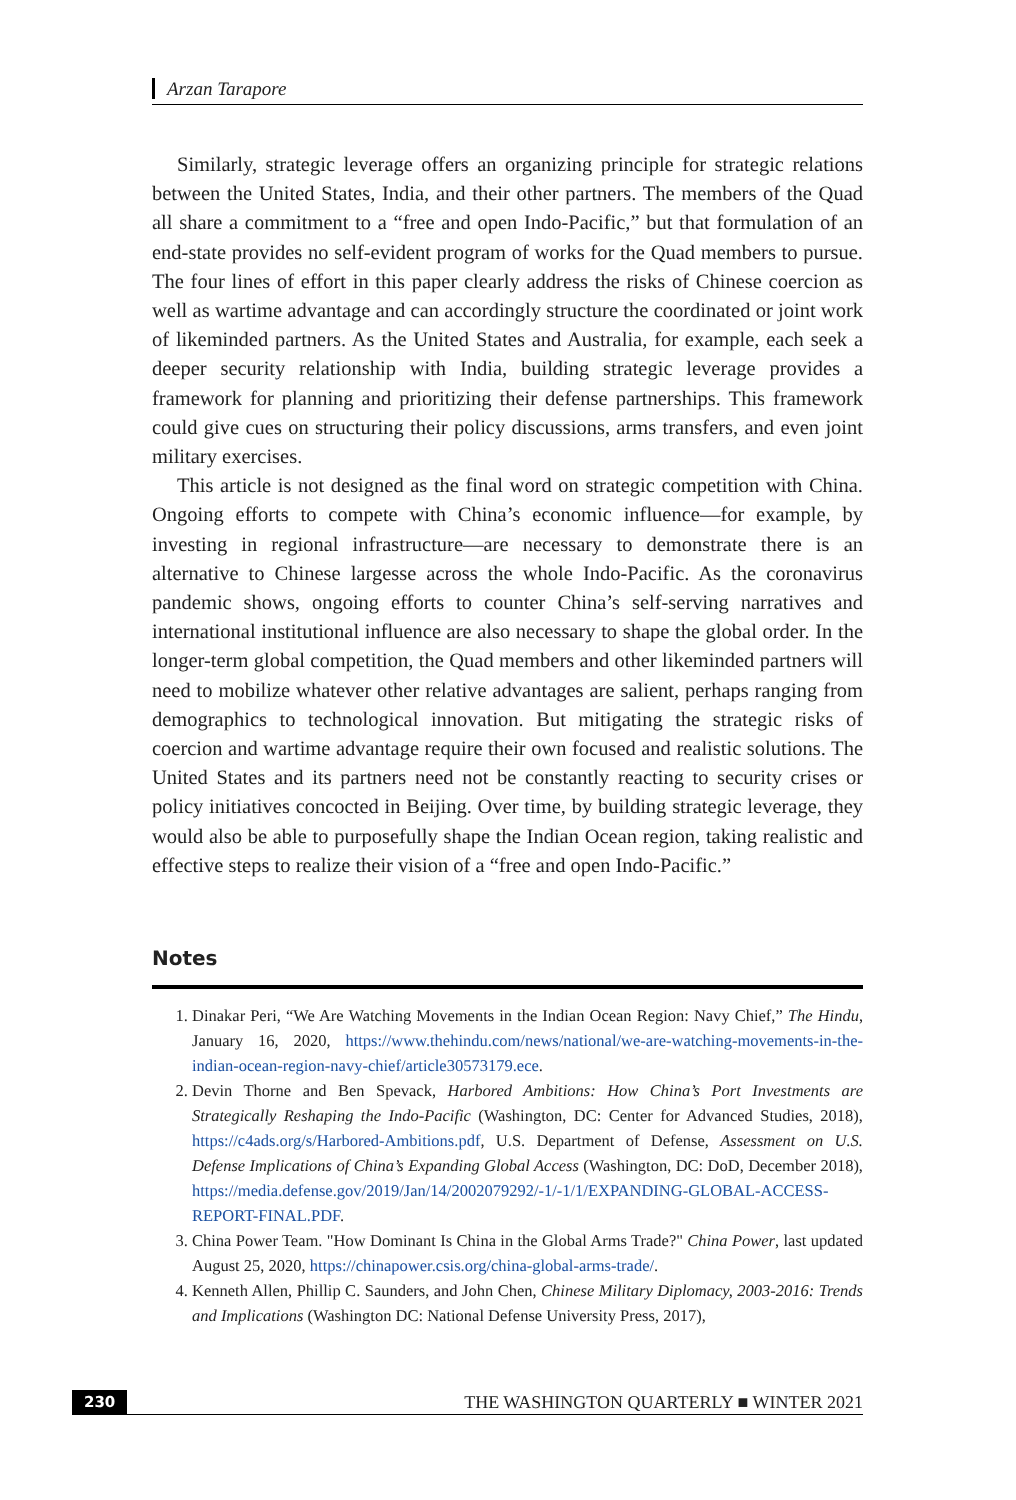Arzan Tarapore
Similarly, strategic leverage offers an organizing principle for strategic relations between the United States, India, and their other partners. The members of the Quad all share a commitment to a “free and open Indo-Pacific,” but that formulation of an end-state provides no self-evident program of works for the Quad members to pursue. The four lines of effort in this paper clearly address the risks of Chinese coercion as well as wartime advantage and can accordingly structure the coordinated or joint work of likeminded partners. As the United States and Australia, for example, each seek a deeper security relationship with India, building strategic leverage provides a framework for planning and prioritizing their defense partnerships. This framework could give cues on structuring their policy discussions, arms transfers, and even joint military exercises.
This article is not designed as the final word on strategic competition with China. Ongoing efforts to compete with China’s economic influence—for example, by investing in regional infrastructure—are necessary to demonstrate there is an alternative to Chinese largesse across the whole Indo-Pacific. As the coronavirus pandemic shows, ongoing efforts to counter China’s self-serving narratives and international institutional influence are also necessary to shape the global order. In the longer-term global competition, the Quad members and other likeminded partners will need to mobilize whatever other relative advantages are salient, perhaps ranging from demographics to technological innovation. But mitigating the strategic risks of coercion and wartime advantage require their own focused and realistic solutions. The United States and its partners need not be constantly reacting to security crises or policy initiatives concocted in Beijing. Over time, by building strategic leverage, they would also be able to purposefully shape the Indian Ocean region, taking realistic and effective steps to realize their vision of a “free and open Indo-Pacific.”
Notes
1. Dinakar Peri, “We Are Watching Movements in the Indian Ocean Region: Navy Chief,” The Hindu, January 16, 2020, https://www.thehindu.com/news/national/we-are-watching-movements-in-the-indian-ocean-region-navy-chief/article30573179.ece.
2. Devin Thorne and Ben Spevack, Harbored Ambitions: How China’s Port Investments are Strategically Reshaping the Indo-Pacific (Washington, DC: Center for Advanced Studies, 2018), https://c4ads.org/s/Harbored-Ambitions.pdf, U.S. Department of Defense, Assessment on U.S. Defense Implications of China’s Expanding Global Access (Washington, DC: DoD, December 2018), https://media.defense.gov/2019/Jan/14/2002079292/-1/-1/1/EXPANDING-GLOBAL-ACCESS-REPORT-FINAL.PDF.
3. China Power Team. "How Dominant Is China in the Global Arms Trade?" China Power, last updated August 25, 2020, https://chinapower.csis.org/china-global-arms-trade/.
4. Kenneth Allen, Phillip C. Saunders, and John Chen, Chinese Military Diplomacy, 2003-2016: Trends and Implications (Washington DC: National Defense University Press, 2017),
230 THE WASHINGTON QUARTERLY ■ WINTER 2021